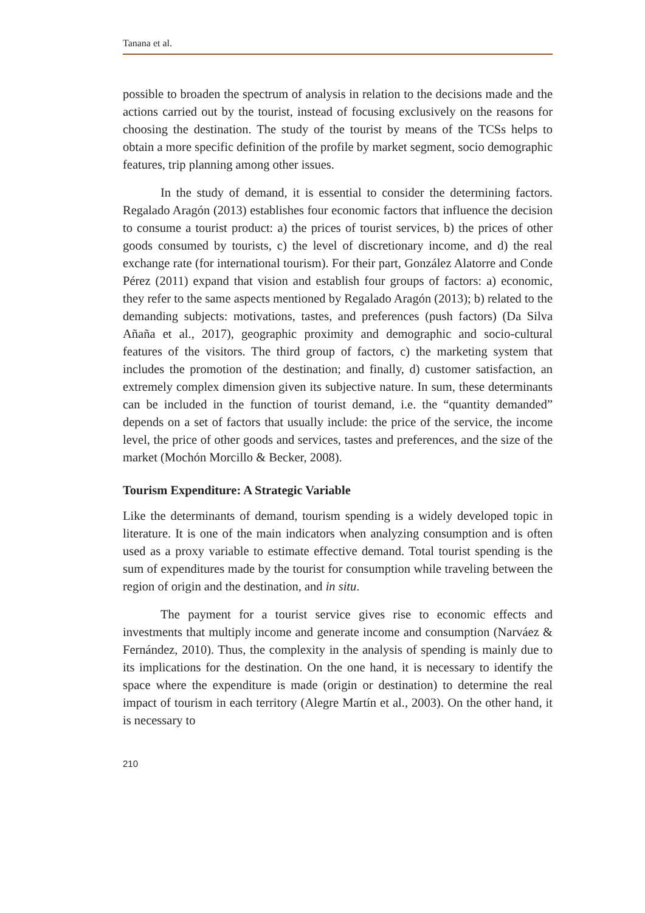Tanana et al.
possible to broaden the spectrum of analysis in relation to the decisions made and the actions carried out by the tourist, instead of focusing exclusively on the reasons for choosing the destination. The study of the tourist by means of the TCSs helps to obtain a more specific definition of the profile by market segment, socio demographic features, trip planning among other issues.
In the study of demand, it is essential to consider the determining factors. Regalado Aragón (2013) establishes four economic factors that influence the decision to consume a tourist product: a) the prices of tourist services, b) the prices of other goods consumed by tourists, c) the level of discretionary income, and d) the real exchange rate (for international tourism). For their part, González Alatorre and Conde Pérez (2011) expand that vision and establish four groups of factors: a) economic, they refer to the same aspects mentioned by Regalado Aragón (2013); b) related to the demanding subjects: motivations, tastes, and preferences (push factors) (Da Silva Añaña et al., 2017), geographic proximity and demographic and socio-cultural features of the visitors. The third group of factors, c) the marketing system that includes the promotion of the destination; and finally, d) customer satisfaction, an extremely complex dimension given its subjective nature. In sum, these determinants can be included in the function of tourist demand, i.e. the “quantity demanded” depends on a set of factors that usually include: the price of the service, the income level, the price of other goods and services, tastes and preferences, and the size of the market (Mochón Morcillo & Becker, 2008).
Tourism Expenditure: A Strategic Variable
Like the determinants of demand, tourism spending is a widely developed topic in literature. It is one of the main indicators when analyzing consumption and is often used as a proxy variable to estimate effective demand. Total tourist spending is the sum of expenditures made by the tourist for consumption while traveling between the region of origin and the destination, and in situ.
The payment for a tourist service gives rise to economic effects and investments that multiply income and generate income and consumption (Narváez & Fernández, 2010). Thus, the complexity in the analysis of spending is mainly due to its implications for the destination. On the one hand, it is necessary to identify the space where the expenditure is made (origin or destination) to determine the real impact of tourism in each territory (Alegre Martín et al., 2003). On the other hand, it is necessary to
210